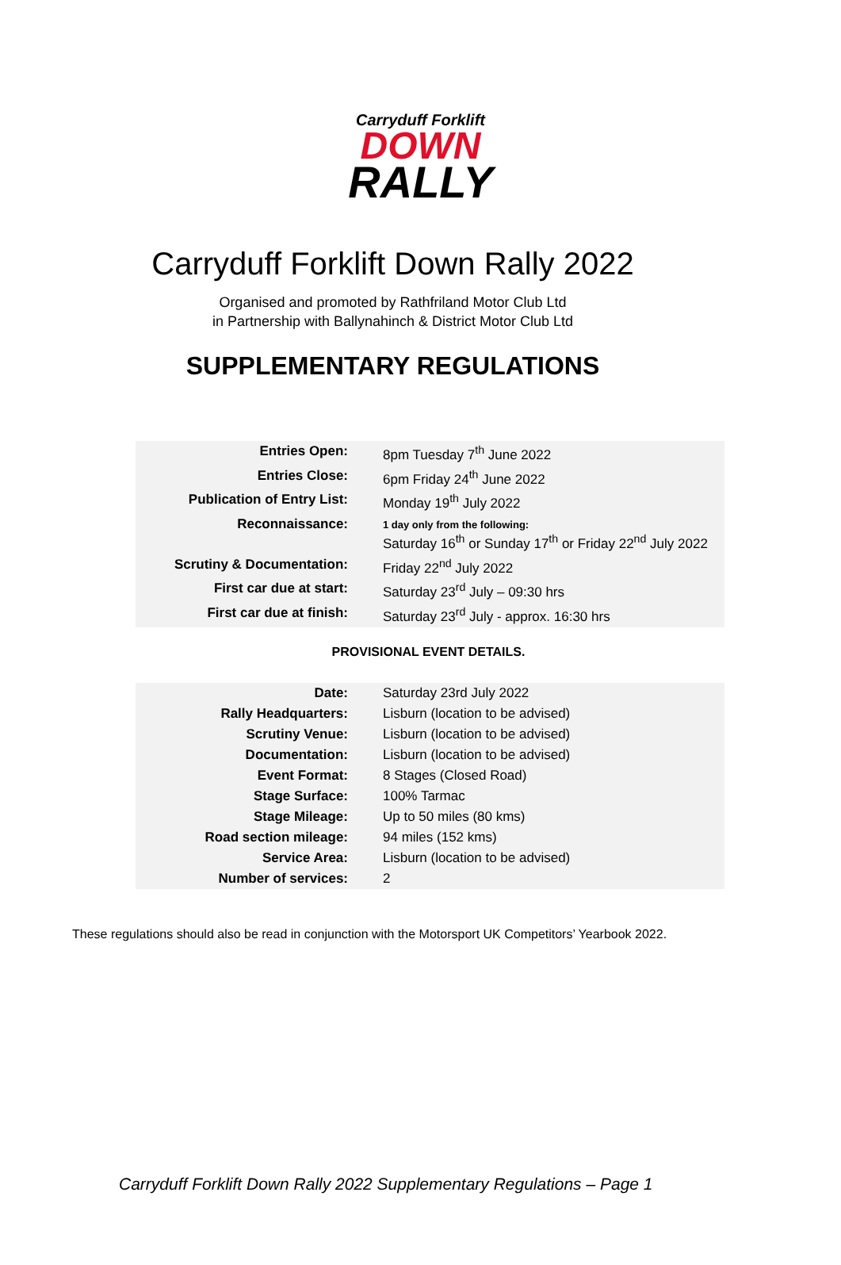Carryduff Forklift
DOWN
RALLY
Carryduff Forklift Down Rally 2022
Organised and promoted by Rathfriland Motor Club Ltd
in Partnership with Ballynahinch & District Motor Club Ltd
SUPPLEMENTARY REGULATIONS
| Entries Open: | 8pm Tuesday 7<sup>th</sup> June 2022 |
| Entries Close: | 6pm Friday 24<sup>th</sup> June 2022 |
| Publication of Entry List: | Monday 19<sup>th</sup> July 2022 |
| Reconnaissance: | 1 day only from the following: Saturday 16<sup>th</sup> or Sunday 17<sup>th</sup> or Friday 22<sup>nd</sup> July 2022 |
| Scrutiny & Documentation: | Friday 22<sup>nd</sup> July 2022 |
| First car due at start: | Saturday 23<sup>rd</sup> July – 09:30 hrs |
| First car due at finish: | Saturday 23<sup>rd</sup> July - approx. 16:30 hrs |
PROVISIONAL EVENT DETAILS.
| Date: | Saturday 23rd July 2022 |
| Rally Headquarters: | Lisburn (location to be advised) |
| Scrutiny Venue: | Lisburn (location to be advised) |
| Documentation: | Lisburn (location to be advised) |
| Event Format: | 8 Stages (Closed Road) |
| Stage Surface: | 100% Tarmac |
| Stage Mileage: | Up to 50 miles (80 kms) |
| Road section mileage: | 94 miles (152 kms) |
| Service Area: | Lisburn (location to be advised) |
| Number of services: | 2 |
These regulations should also be read in conjunction with the Motorsport UK Competitors’ Yearbook 2022.
Carryduff Forklift Down Rally 2022 Supplementary Regulations – Page 1